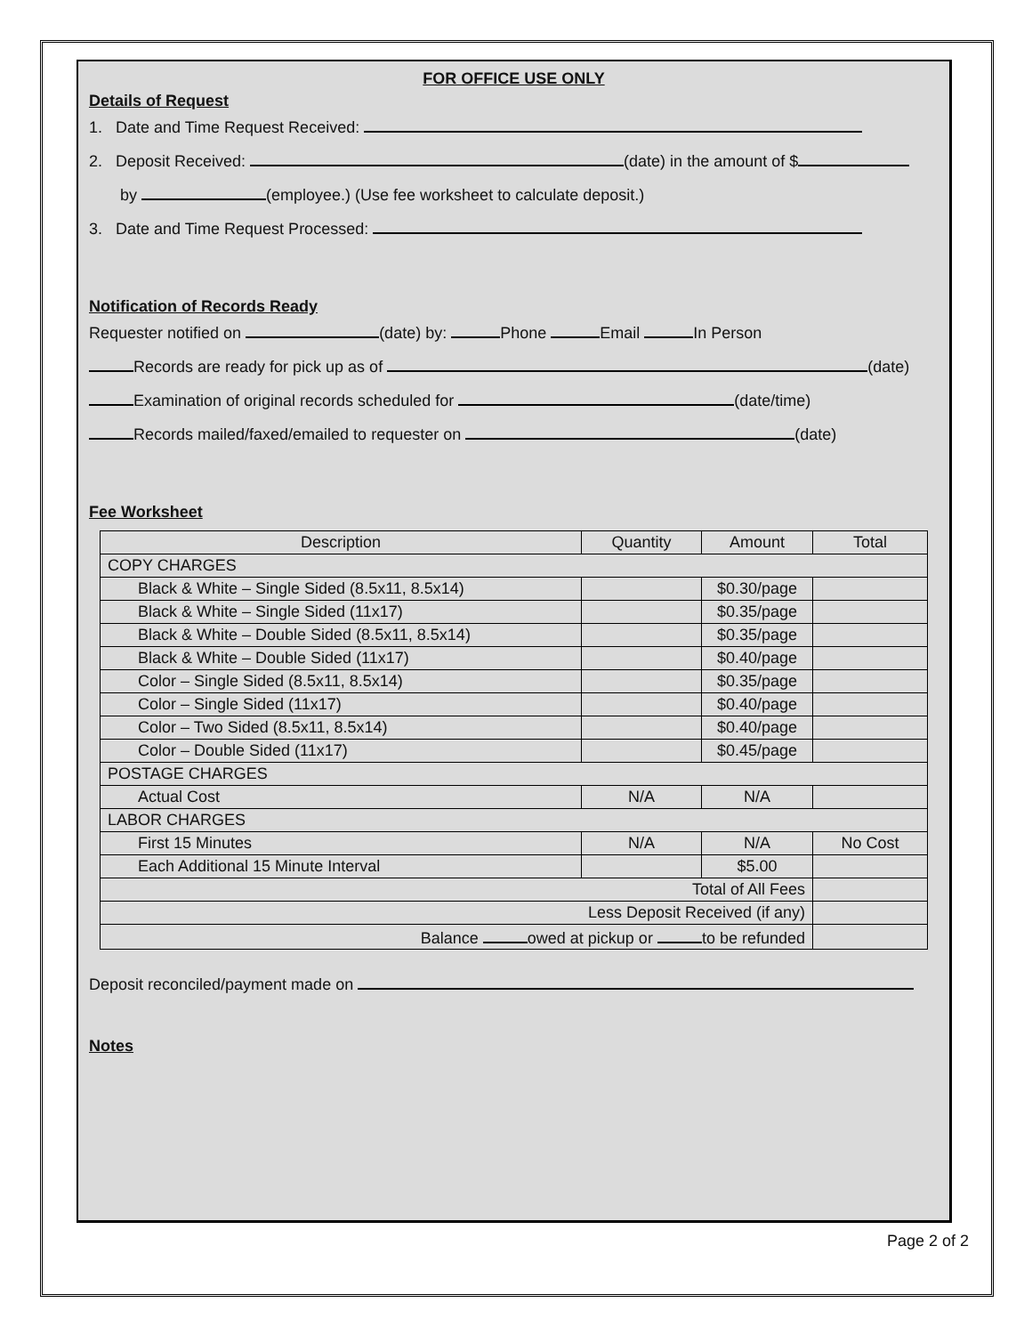FOR OFFICE USE ONLY
Details of Request
1. Date and Time Request Received:
2. Deposit Received: (date) in the amount of $
by (employee.) (Use fee worksheet to calculate deposit.)
3. Date and Time Request Processed:
Notification of Records Ready
Requester notified on (date) by: Phone Email In Person
Records are ready for pick up as of (date)
Examination of original records scheduled for (date/time)
Records mailed/faxed/emailed to requester on (date)
Fee Worksheet
| Description | Quantity | Amount | Total |
| --- | --- | --- | --- |
| COPY CHARGES | | | |
| Black & White – Single Sided (8.5x11, 8.5x14) | | $0.30/page | |
| Black & White – Single Sided (11x17) | | $0.35/page | |
| Black & White – Double Sided (8.5x11, 8.5x14) | | $0.35/page | |
| Black & White – Double Sided (11x17) | | $0.40/page | |
| Color – Single Sided (8.5x11, 8.5x14) | | $0.35/page | |
| Color – Single Sided (11x17) | | $0.40/page | |
| Color – Two Sided (8.5x11, 8.5x14) | | $0.40/page | |
| Color – Double Sided (11x17) | | $0.45/page | |
| POSTAGE CHARGES | | | |
| Actual Cost | N/A | N/A | |
| LABOR CHARGES | | | |
| First 15 Minutes | N/A | N/A | No Cost |
| Each Additional 15 Minute Interval | | $5.00 | |
| Total of All Fees | | | |
| Less Deposit Received (if any) | | | |
| Balance owed at pickup or to be refunded | | | |
Deposit reconciled/payment made on
Notes
Page 2 of 2